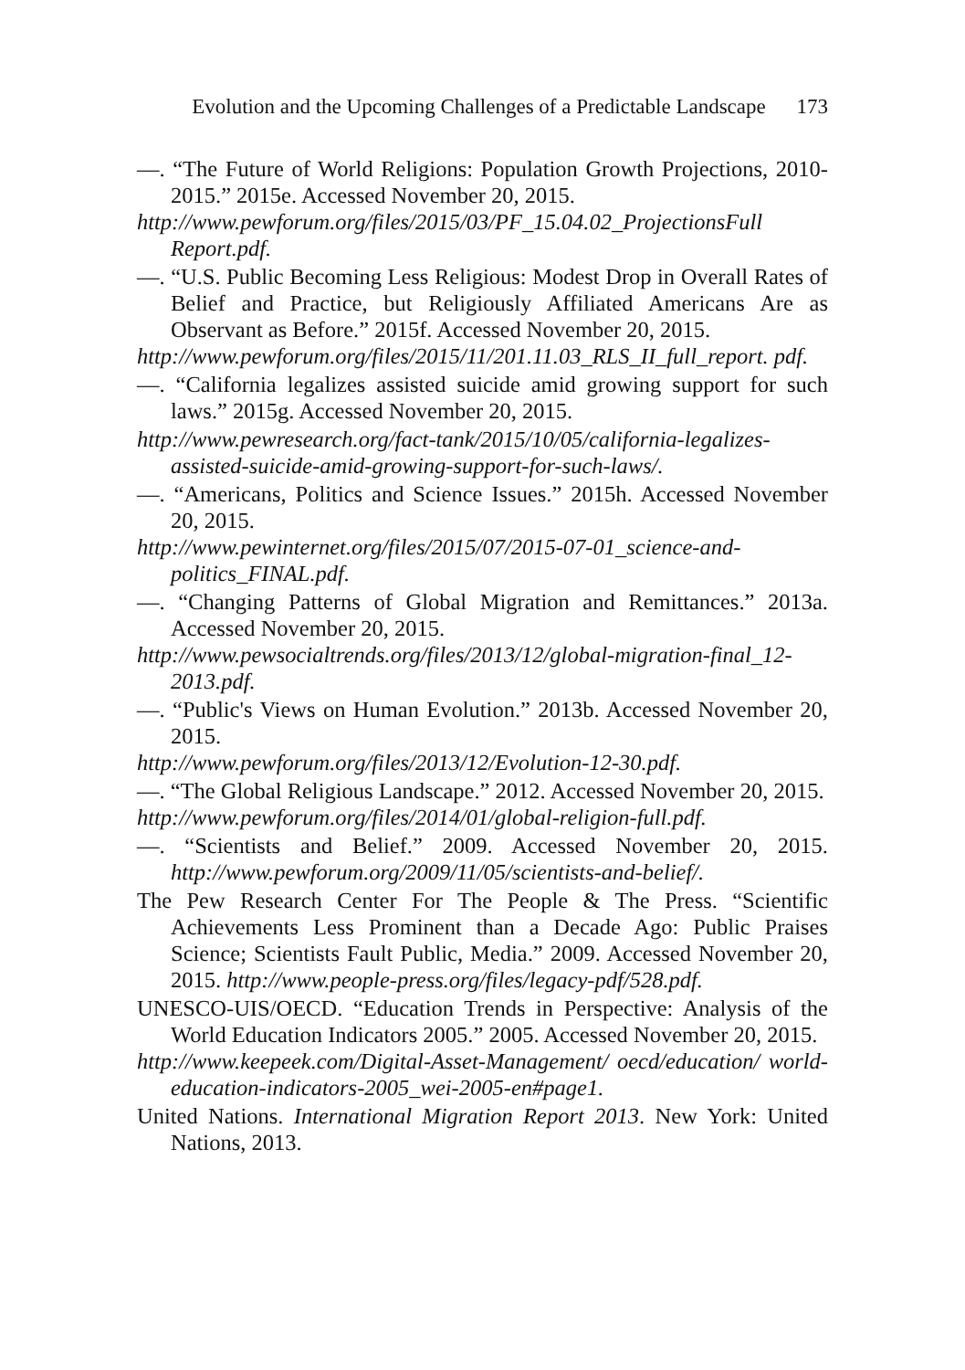Evolution and the Upcoming Challenges of a Predictable Landscape 173
—. “The Future of World Religions: Population Growth Projections, 2010-2015.” 2015e. Accessed November 20, 2015.
http://www.pewforum.org/files/2015/03/PF_15.04.02_ProjectionsFull Report.pdf.
—. “U.S. Public Becoming Less Religious: Modest Drop in Overall Rates of Belief and Practice, but Religiously Affiliated Americans Are as Observant as Before.” 2015f. Accessed November 20, 2015.
http://www.pewforum.org/files/2015/11/201.11.03_RLS_II_full_report. pdf.
—. “California legalizes assisted suicide amid growing support for such laws.” 2015g. Accessed November 20, 2015.
http://www.pewresearch.org/fact-tank/2015/10/05/california-legalizes-assisted-suicide-amid-growing-support-for-such-laws/.
—. “Americans, Politics and Science Issues.” 2015h. Accessed November 20, 2015.
http://www.pewinternet.org/files/2015/07/2015-07-01_science-and-politics_FINAL.pdf.
—. “Changing Patterns of Global Migration and Remittances.” 2013a. Accessed November 20, 2015.
http://www.pewsocialtrends.org/files/2013/12/global-migration-final_12-2013.pdf.
—. “Public's Views on Human Evolution.” 2013b. Accessed November 20, 2015.
http://www.pewforum.org/files/2013/12/Evolution-12-30.pdf.
—. “The Global Religious Landscape.” 2012. Accessed November 20, 2015.
http://www.pewforum.org/files/2014/01/global-religion-full.pdf.
—. “Scientists and Belief.” 2009. Accessed November 20, 2015. http://www.pewforum.org/2009/11/05/scientists-and-belief/.
The Pew Research Center For The People & The Press. “Scientific Achievements Less Prominent than a Decade Ago: Public Praises Science; Scientists Fault Public, Media.” 2009. Accessed November 20, 2015. http://www.people-press.org/files/legacy-pdf/528.pdf.
UNESCO-UIS/OECD. “Education Trends in Perspective: Analysis of the World Education Indicators 2005.” 2005. Accessed November 20, 2015.
http://www.keepeek.com/Digital-Asset-Management/ oecd/education/ world-education-indicators-2005_wei-2005-en#page1.
United Nations. International Migration Report 2013. New York: United Nations, 2013.